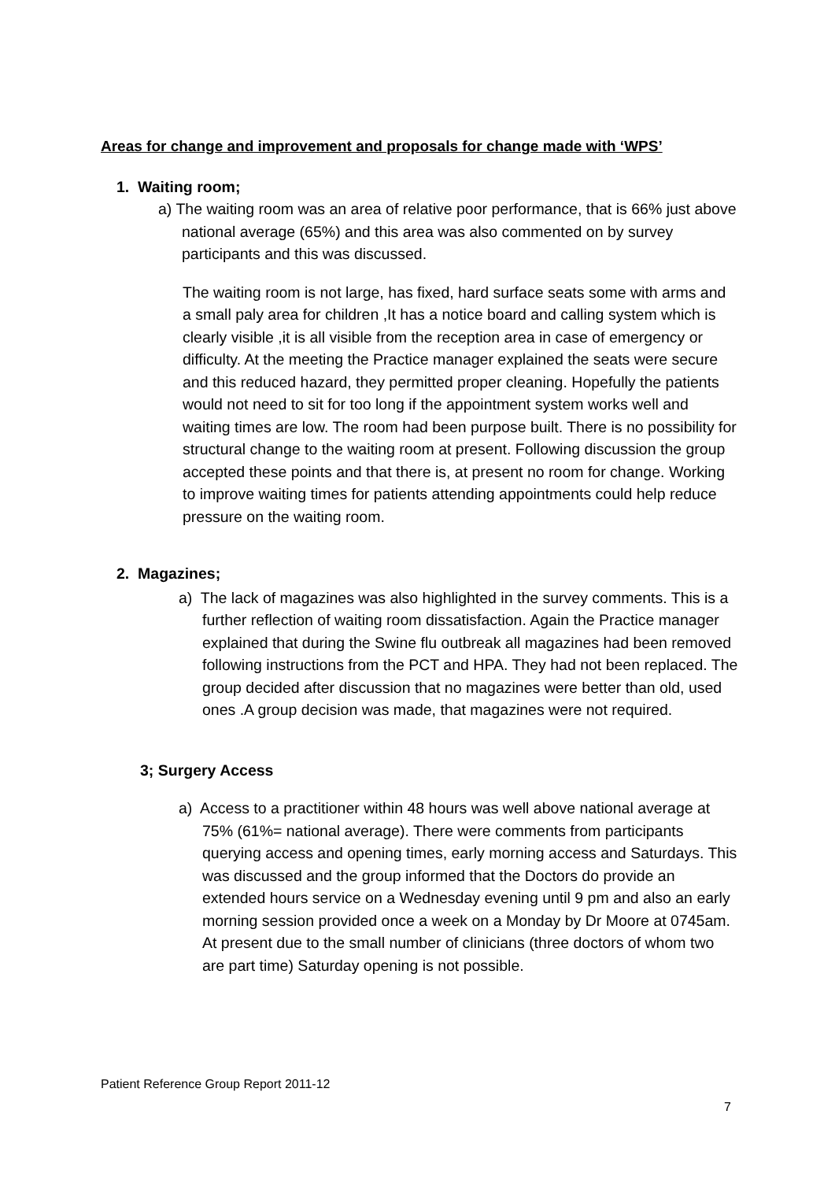Areas for change and improvement and proposals for change made with ‘WPS’
1. Waiting room;
a) The waiting room was an area of relative poor performance, that is 66% just above national average (65%) and this area was also commented on by survey participants and this was discussed.
The waiting room is not large, has fixed, hard surface seats some with arms and a small paly area for children ,It has a notice board and calling system which is clearly visible ,it is all visible from the reception area in case of emergency or difficulty. At the meeting the Practice manager explained the seats were secure and this reduced hazard, they permitted proper cleaning. Hopefully the patients would not need to sit for too long if the appointment system works well and waiting times are low. The room had been purpose built. There is no possibility for structural change to the waiting room at present. Following discussion the group accepted these points and that there is, at present no room for change. Working to improve waiting times for patients attending appointments could help reduce pressure on the waiting room.
2. Magazines;
a) The lack of magazines was also highlighted in the survey comments. This is a further reflection of waiting room dissatisfaction. Again the Practice manager explained that during the Swine flu outbreak all magazines had been removed following instructions from the PCT and HPA. They had not been replaced. The group decided after discussion that no magazines were better than old, used ones .A group decision was made, that magazines were not required.
3; Surgery Access
a) Access to a practitioner within 48 hours was well above national average at 75% (61%= national average). There were comments from participants querying access and opening times, early morning access and Saturdays. This was discussed and the group informed that the Doctors do provide an extended hours service on a Wednesday evening until 9 pm and also an early morning session provided once a week on a Monday by Dr Moore at 0745am. At present due to the small number of clinicians (three doctors of whom two are part time) Saturday opening is not possible.
Patient Reference Group Report 2011-12
7